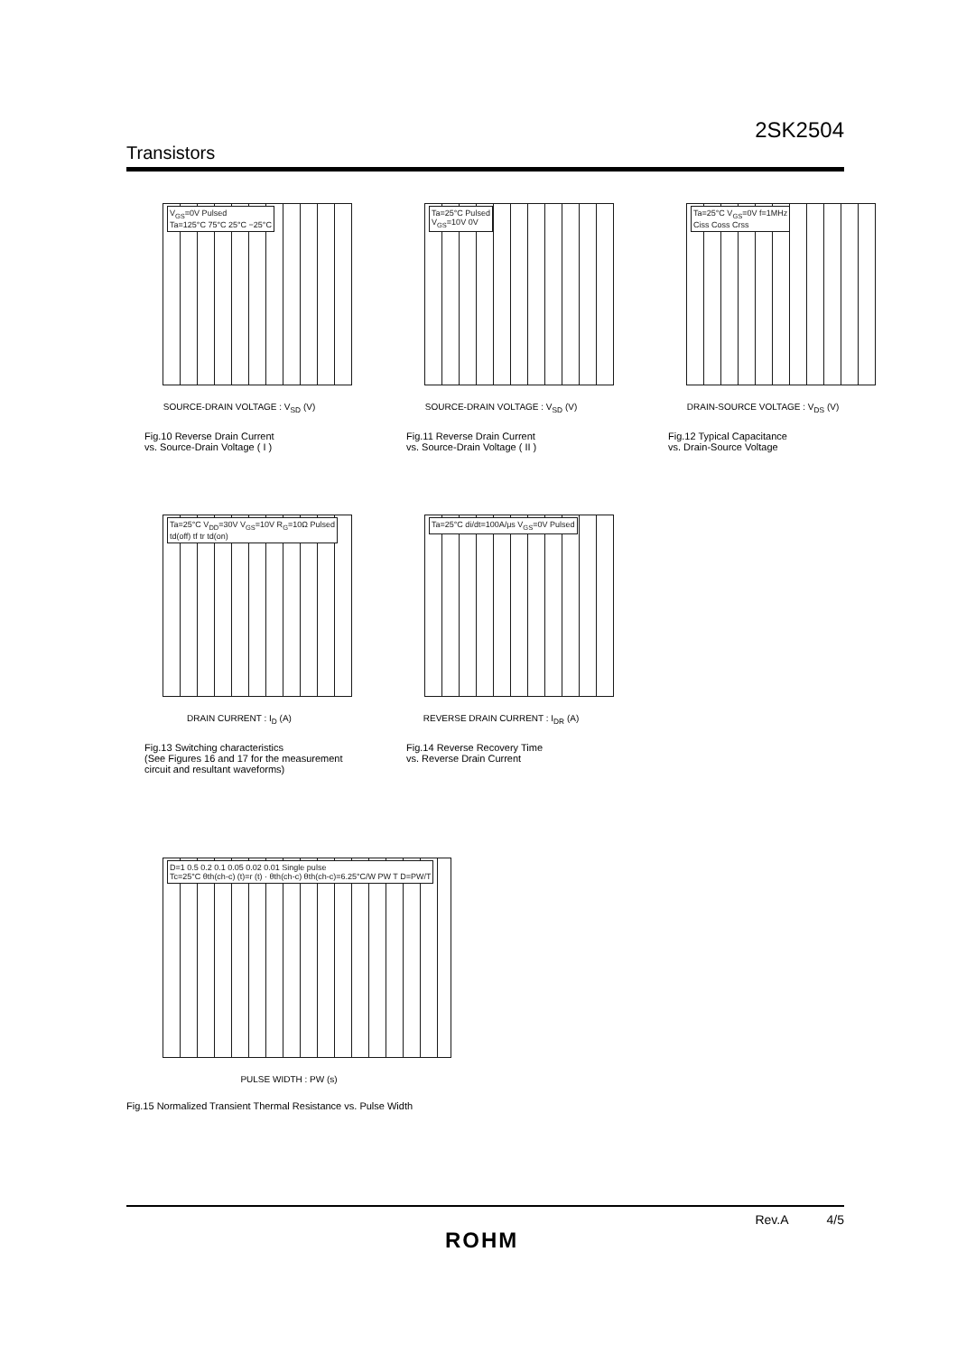2SK2504
Transistors
V<sub>GS</sub>=0V Pulsed
Ta=125°C 75°C 25°C −25°C
SOURCE-DRAIN VOLTAGE : V<sub>SD</sub> (V)
Fig.10 Reverse Drain Current
vs. Source-Drain Voltage ( I )
Ta=25°C Pulsed
V<sub>GS</sub>=10V 0V
SOURCE-DRAIN VOLTAGE : V<sub>SD</sub> (V)
Fig.11 Reverse Drain Current
vs. Source-Drain Voltage ( II )
Ta=25°C V<sub>GS</sub>=0V f=1MHz
Ciss Coss Crss
DRAIN-SOURCE VOLTAGE : V<sub>DS</sub> (V)
Fig.12 Typical Capacitance
vs. Drain-Source Voltage
Ta=25°C V<sub>DD</sub>=30V V<sub>GS</sub>=10V R<sub>G</sub>=10Ω Pulsed
td(off) tf tr td(on)
DRAIN CURRENT : I<sub>D</sub> (A)
Fig.13 Switching characteristics
(See Figures 16 and 17 for the measurement circuit and resultant waveforms)
Ta=25°C di/dt=100A/μs V<sub>GS</sub>=0V Pulsed
REVERSE DRAIN CURRENT : I<sub>DR</sub> (A)
Fig.14 Reverse Recovery Time
vs. Reverse Drain Current
D=1 0.5 0.2 0.1 0.05 0.02 0.01 Single pulse
Tc=25°C θth(ch-c) (t)=r (t) · θth(ch-c) θth(ch-c)=6.25°C/W PW T D=PW/T
PULSE WIDTH : PW (s)
Fig.15 Normalized Transient Thermal Resistance vs. Pulse Width
Rev.A 4/5
ROHM